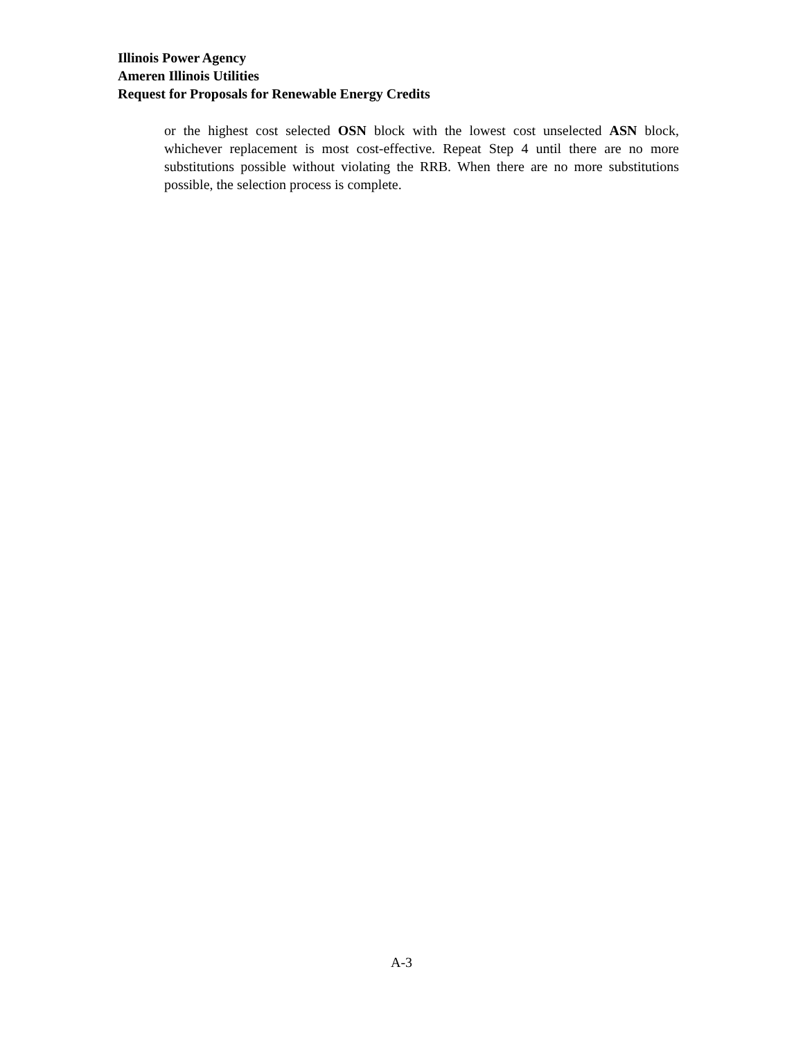Illinois Power Agency
Ameren Illinois Utilities
Request for Proposals for Renewable Energy Credits
or the highest cost selected OSN block with the lowest cost unselected ASN block, whichever replacement is most cost-effective. Repeat Step 4 until there are no more substitutions possible without violating the RRB. When there are no more substitutions possible, the selection process is complete.
A-3